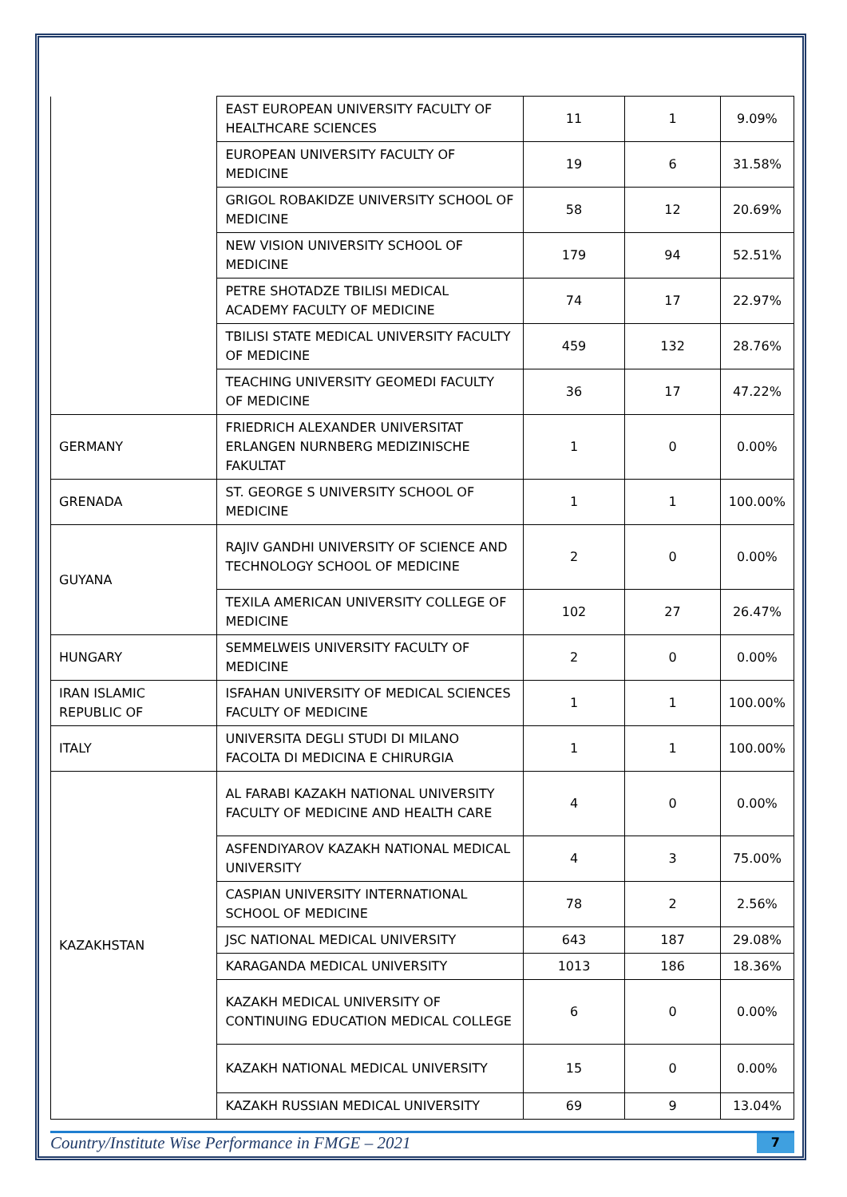| | EAST EUROPEAN UNIVERSITY FACULTY OF HEALTHCARE SCIENCES | 11 | 1 | 9.09% |
| | EUROPEAN UNIVERSITY FACULTY OF MEDICINE | 19 | 6 | 31.58% |
| | GRIGOL ROBAKIDZE UNIVERSITY SCHOOL OF MEDICINE | 58 | 12 | 20.69% |
| | NEW VISION UNIVERSITY SCHOOL OF MEDICINE | 179 | 94 | 52.51% |
| | PETRE SHOTADZE TBILISI MEDICAL ACADEMY FACULTY OF MEDICINE | 74 | 17 | 22.97% |
| | TBILISI STATE MEDICAL UNIVERSITY FACULTY OF MEDICINE | 459 | 132 | 28.76% |
| | TEACHING UNIVERSITY GEOMEDI FACULTY OF MEDICINE | 36 | 17 | 47.22% |
| GERMANY | FRIEDRICH ALEXANDER UNIVERSITAT ERLANGEN NURNBERG MEDIZINISCHE FAKULTAT | 1 | 0 | 0.00% |
| GRENADA | ST. GEORGE S UNIVERSITY SCHOOL OF MEDICINE | 1 | 1 | 100.00% |
| GUYANA | RAJIV GANDHI UNIVERSITY OF SCIENCE AND TECHNOLOGY SCHOOL OF MEDICINE | 2 | 0 | 0.00% |
| | TEXILA AMERICAN UNIVERSITY COLLEGE OF MEDICINE | 102 | 27 | 26.47% |
| HUNGARY | SEMMELWEIS UNIVERSITY FACULTY OF MEDICINE | 2 | 0 | 0.00% |
| IRAN ISLAMIC REPUBLIC OF | ISFAHAN UNIVERSITY OF MEDICAL SCIENCES FACULTY OF MEDICINE | 1 | 1 | 100.00% |
| ITALY | UNIVERSITA DEGLI STUDI DI MILANO FACOLTA DI MEDICINA E CHIRURGIA | 1 | 1 | 100.00% |
| KAZAKHSTAN | AL FARABI KAZAKH NATIONAL UNIVERSITY FACULTY OF MEDICINE AND HEALTH CARE | 4 | 0 | 0.00% |
| | ASFENDIYAROV KAZAKH NATIONAL MEDICAL UNIVERSITY | 4 | 3 | 75.00% |
| | CASPIAN UNIVERSITY INTERNATIONAL SCHOOL OF MEDICINE | 78 | 2 | 2.56% |
| | JSC NATIONAL MEDICAL UNIVERSITY | 643 | 187 | 29.08% |
| | KARAGANDA MEDICAL UNIVERSITY | 1013 | 186 | 18.36% |
| | KAZAKH MEDICAL UNIVERSITY OF CONTINUING EDUCATION MEDICAL COLLEGE | 6 | 0 | 0.00% |
| | KAZAKH NATIONAL MEDICAL UNIVERSITY | 15 | 0 | 0.00% |
| | KAZAKH RUSSIAN MEDICAL UNIVERSITY | 69 | 9 | 13.04% |
Country/Institute Wise Performance in FMGE – 2021 7